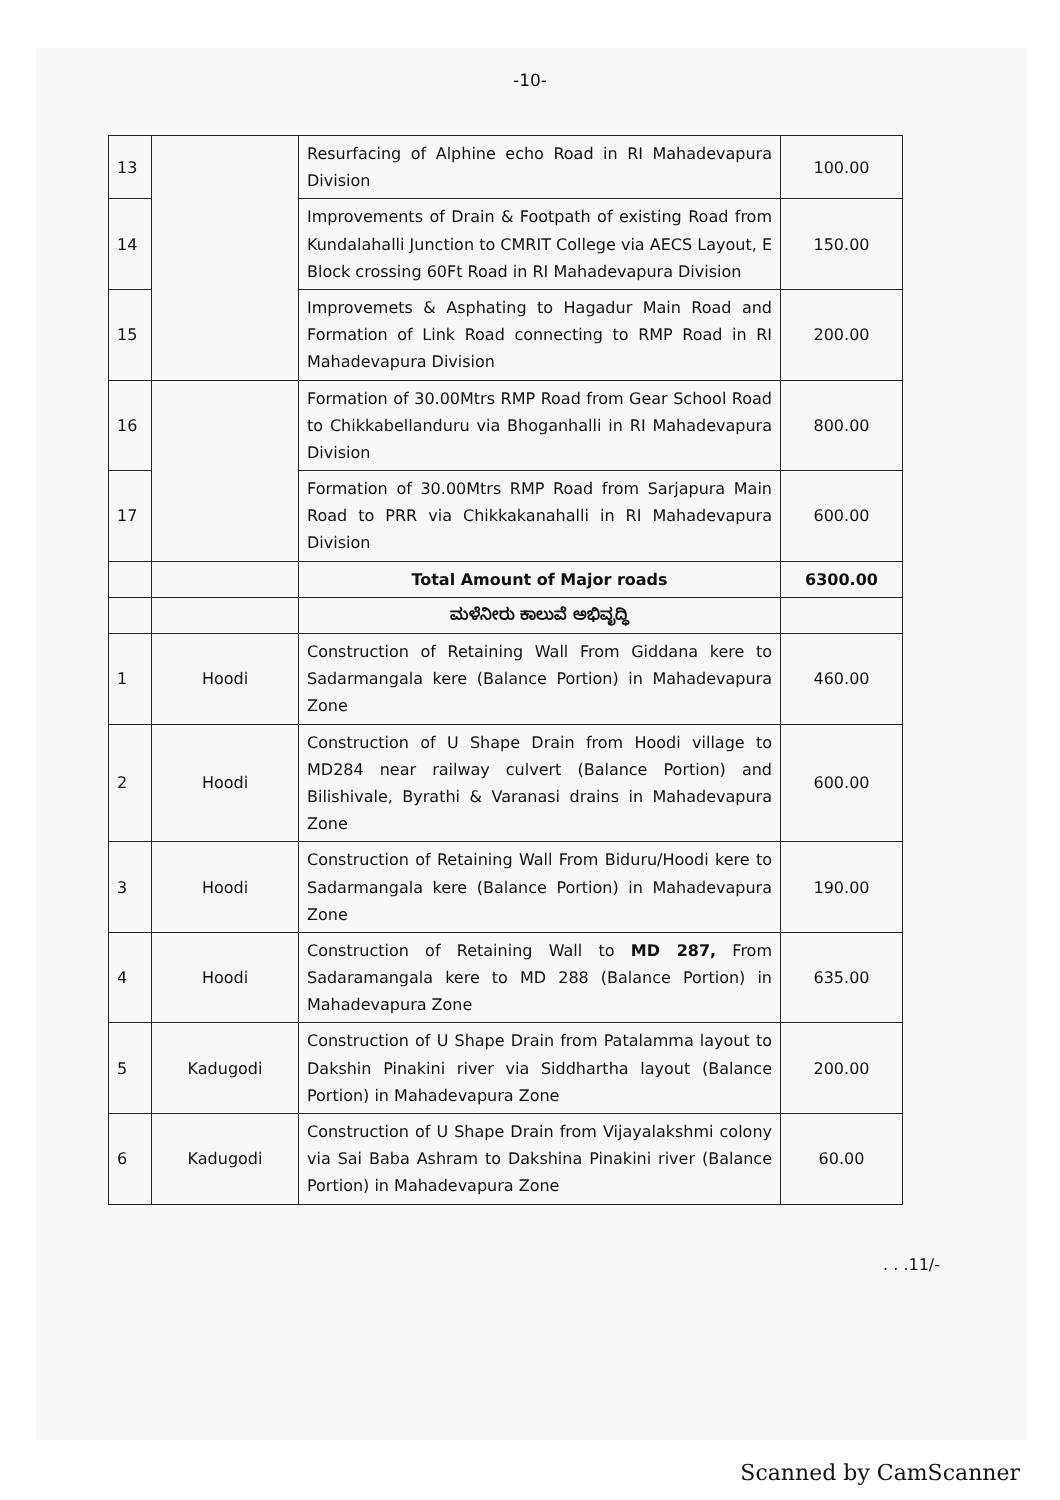-10-
| 13 | | Resurfacing of Alphine echo Road in RI Mahadevapura Division | 100.00 |
| 14 | | Improvements of Drain & Footpath of existing Road from Kundalahalli Junction to CMRIT College via AECS Layout, E Block crossing 60Ft Road in RI Mahadevapura Division | 150.00 |
| 15 | | Improvemets & Asphating to Hagadur Main Road and Formation of Link Road connecting to RMP Road in RI Mahadevapura Division | 200.00 |
| 16 | | Formation of 30.00Mtrs RMP Road from Gear School Road to Chikkabellanduru via Bhoganhalli in RI Mahadevapura Division | 800.00 |
| 17 | | Formation of 30.00Mtrs RMP Road from Sarjapura Main Road to PRR via Chikkakanahalli in RI Mahadevapura Division | 600.00 |
| | | Total Amount of Major roads | 6300.00 |
| | | ಮಳೆನೀರು ಕಾಲುವೆ ಅಭಿವೃದ್ಧಿ | |
| 1 | Hoodi | Construction of Retaining Wall From Giddana kere to Sadarmangala kere (Balance Portion) in Mahadevapura Zone | 460.00 |
| 2 | Hoodi | Construction of U Shape Drain from Hoodi village to MD284 near railway culvert (Balance Portion) and Bilishivale, Byrathi & Varanasi drains in Mahadevapura Zone | 600.00 |
| 3 | Hoodi | Construction of Retaining Wall From Biduru/Hoodi kere to Sadarmangala kere (Balance Portion) in Mahadevapura Zone | 190.00 |
| 4 | Hoodi | Construction of Retaining Wall to MD 287, From Sadaramangala kere to MD 288 (Balance Portion) in Mahadevapura Zone | 635.00 |
| 5 | Kadugodi | Construction of U Shape Drain from Patalamma layout to Dakshin Pinakini river via Siddhartha layout (Balance Portion) in Mahadevapura Zone | 200.00 |
| 6 | Kadugodi | Construction of U Shape Drain from Vijayalakshmi colony via Sai Baba Ashram to Dakshina Pinakini river (Balance Portion) in Mahadevapura Zone | 60.00 |
. . .11/-
Scanned by CamScanner